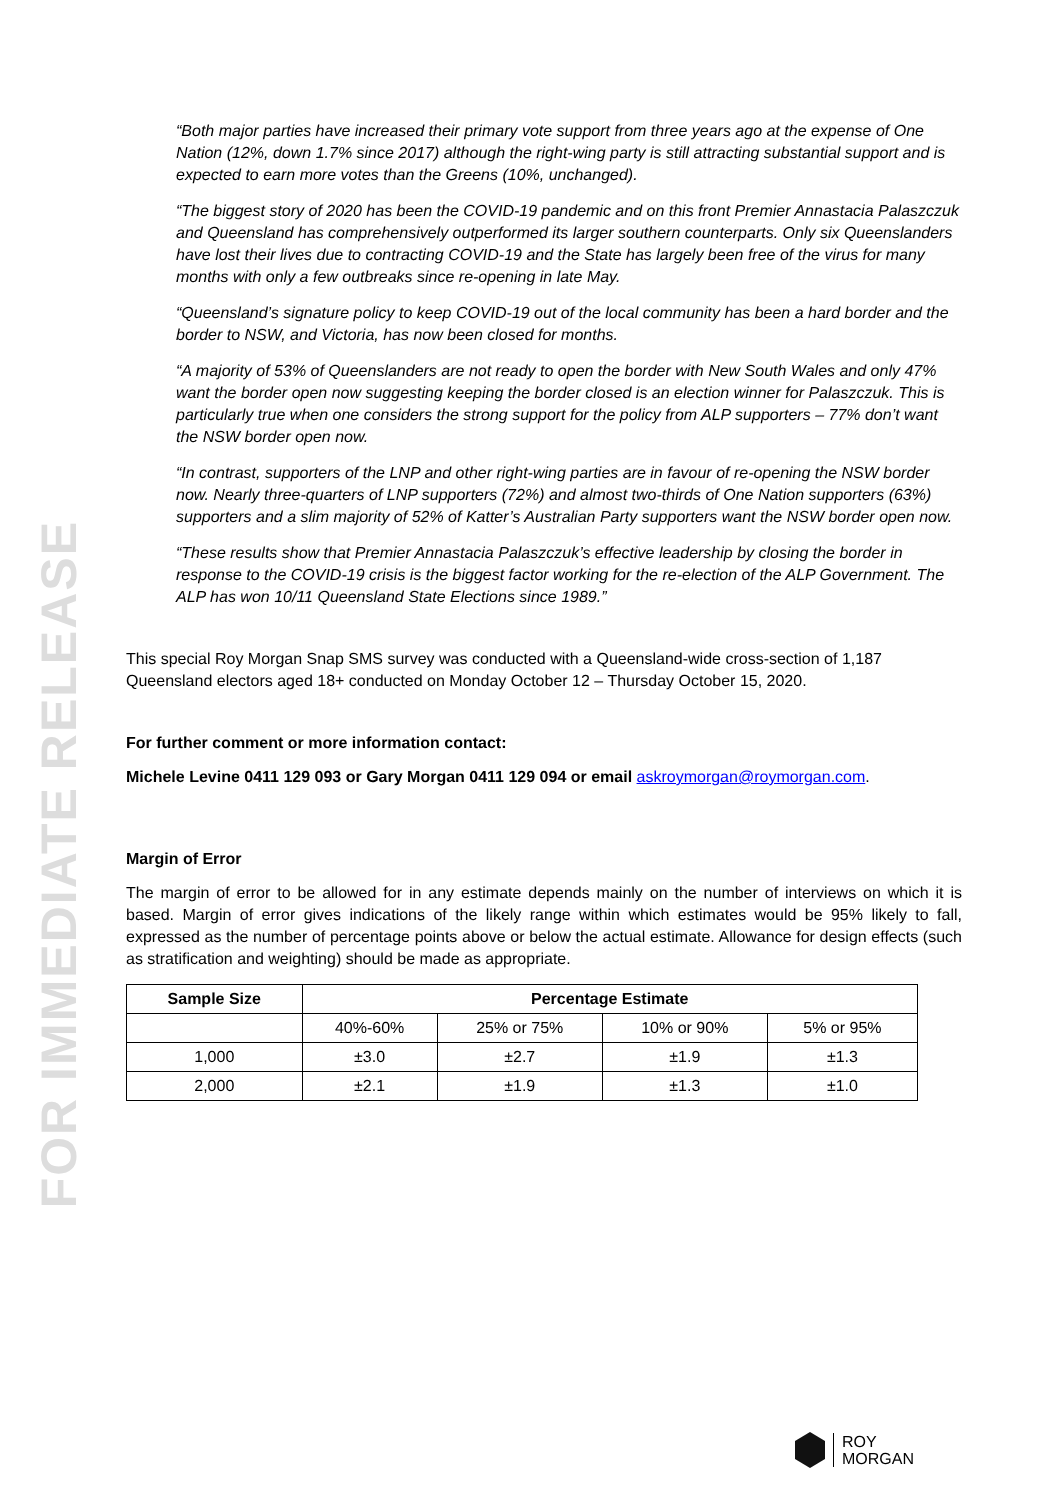FOR IMMEDIATE RELEASE
“Both major parties have increased their primary vote support from three years ago at the expense of One Nation (12%, down 1.7% since 2017) although the right-wing party is still attracting substantial support and is expected to earn more votes than the Greens (10%, unchanged).
“The biggest story of 2020 has been the COVID-19 pandemic and on this front Premier Annastacia Palaszczuk and Queensland has comprehensively outperformed its larger southern counterparts. Only six Queenslanders have lost their lives due to contracting COVID-19 and the State has largely been free of the virus for many months with only a few outbreaks since re-opening in late May.
“Queensland’s signature policy to keep COVID-19 out of the local community has been a hard border and the border to NSW, and Victoria, has now been closed for months.
“A majority of 53% of Queenslanders are not ready to open the border with New South Wales and only 47% want the border open now suggesting keeping the border closed is an election winner for Palaszczuk. This is particularly true when one considers the strong support for the policy from ALP supporters – 77% don’t want the NSW border open now.
“In contrast, supporters of the LNP and other right-wing parties are in favour of re-opening the NSW border now. Nearly three-quarters of LNP supporters (72%) and almost two-thirds of One Nation supporters (63%) supporters and a slim majority of 52% of Katter’s Australian Party supporters want the NSW border open now.
“These results show that Premier Annastacia Palaszczuk’s effective leadership by closing the border in response to the COVID-19 crisis is the biggest factor working for the re-election of the ALP Government. The ALP has won 10/11 Queensland State Elections since 1989.”
This special Roy Morgan Snap SMS survey was conducted with a Queensland-wide cross-section of 1,187 Queensland electors aged 18+ conducted on Monday October 12 – Thursday October 15, 2020.
For further comment or more information contact:
Michele Levine 0411 129 093 or Gary Morgan 0411 129 094 or email askroymorgan@roymorgan.com.
Margin of Error
The margin of error to be allowed for in any estimate depends mainly on the number of interviews on which it is based. Margin of error gives indications of the likely range within which estimates would be 95% likely to fall, expressed as the number of percentage points above or below the actual estimate. Allowance for design effects (such as stratification and weighting) should be made as appropriate.
| Sample Size | Percentage Estimate | | | |
| --- | --- | --- | --- | --- |
| | 40%-60% | 25% or 75% | 10% or 90% | 5% or 95% |
| 1,000 | ±3.0 | ±2.7 | ±1.9 | ±1.3 |
| 2,000 | ±2.1 | ±1.9 | ±1.3 | ±1.0 |
ROY
MORGAN